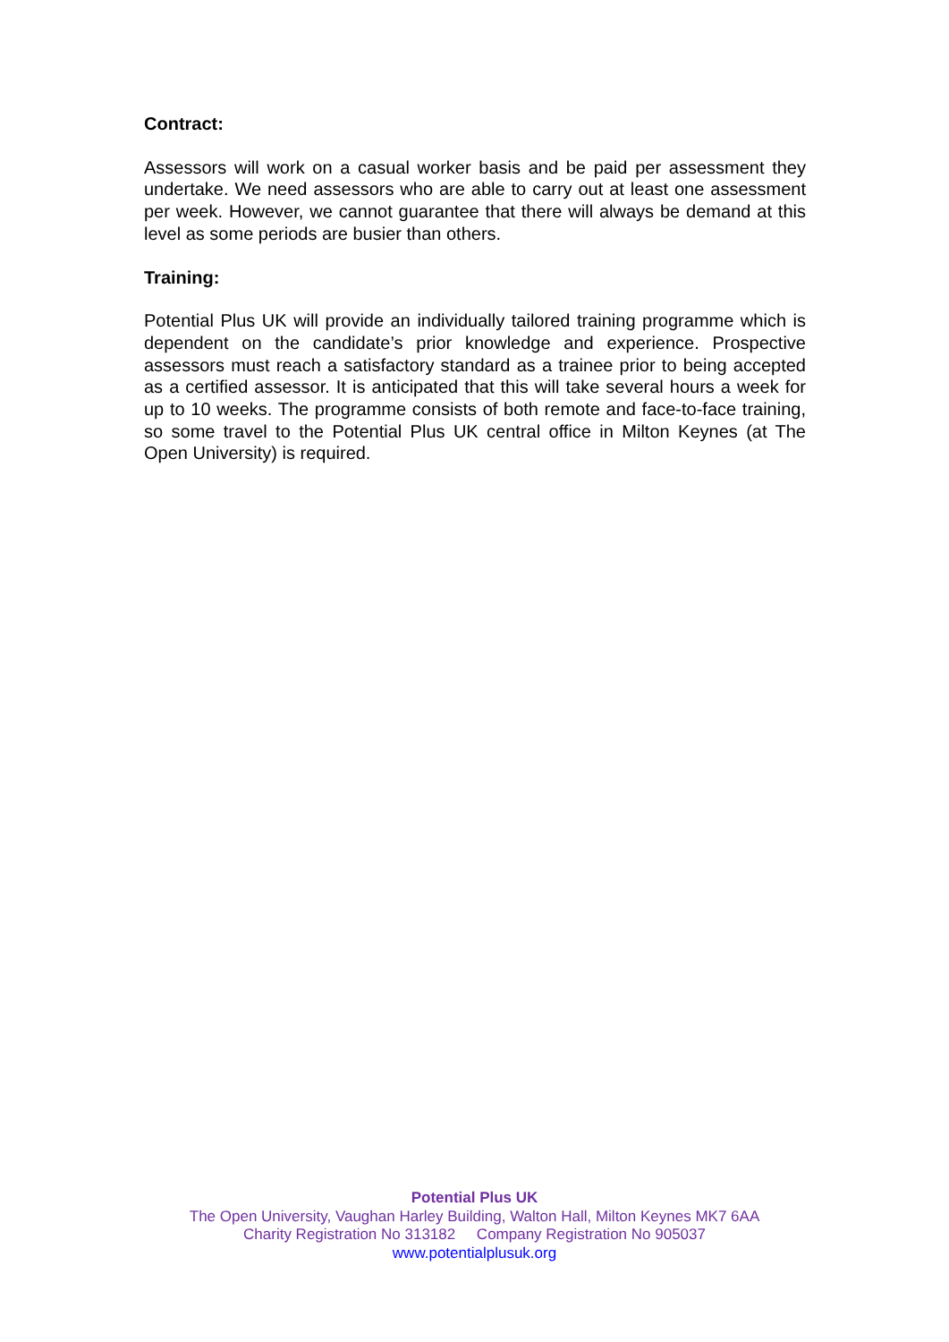Contract:
Assessors will work on a casual worker basis and be paid per assessment they undertake. We need assessors who are able to carry out at least one assessment per week. However, we cannot guarantee that there will always be demand at this level as some periods are busier than others.
Training:
Potential Plus UK will provide an individually tailored training programme which is dependent on the candidate’s prior knowledge and experience. Prospective assessors must reach a satisfactory standard as a trainee prior to being accepted as a certified assessor. It is anticipated that this will take several hours a week for up to 10 weeks. The programme consists of both remote and face-to-face training, so some travel to the Potential Plus UK central office in Milton Keynes (at The Open University) is required.
Potential Plus UK
The Open University, Vaughan Harley Building, Walton Hall, Milton Keynes MK7 6AA
Charity Registration No 313182 Company Registration No 905037
www.potentialplusuk.org